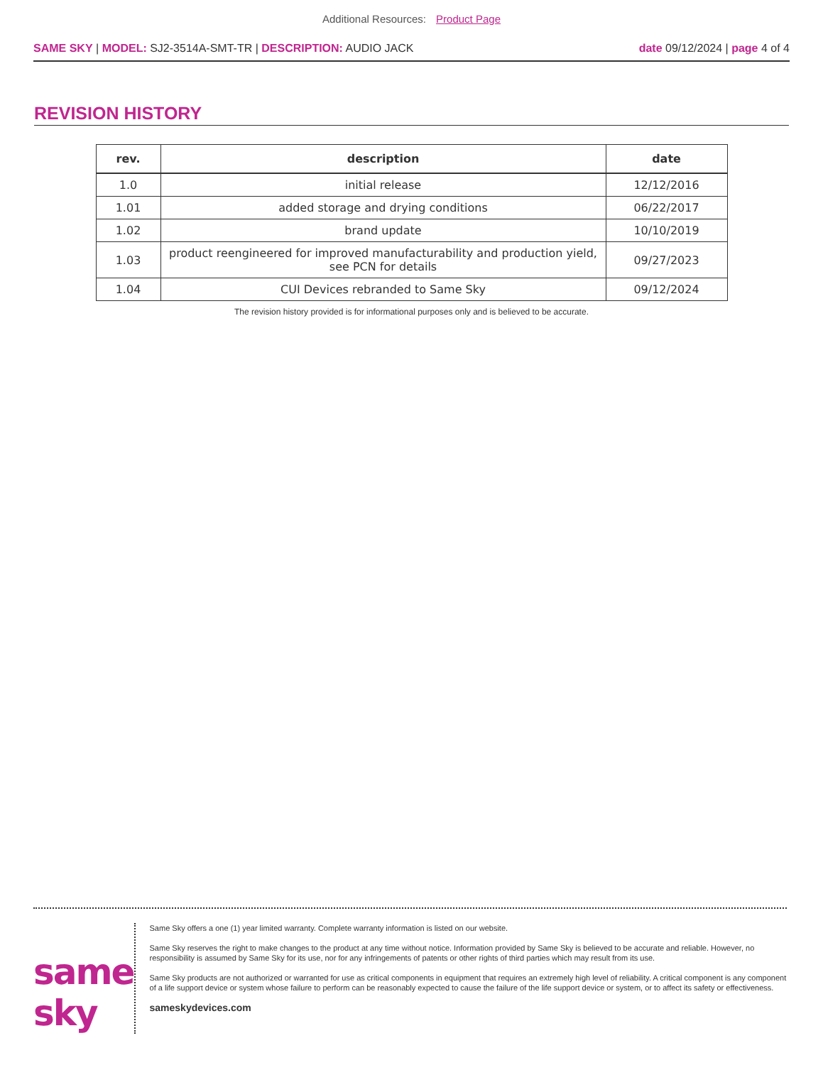Additional Resources: Product Page
SAME SKY | MODEL: SJ2-3514A-SMT-TR | DESCRIPTION: AUDIO JACK
date 09/12/2024 | page 4 of 4
REVISION HISTORY
| rev. | description | date |
| --- | --- | --- |
| 1.0 | initial release | 12/12/2016 |
| 1.01 | added storage and drying conditions | 06/22/2017 |
| 1.02 | brand update | 10/10/2019 |
| 1.03 | product reengineered for improved manufacturability and production yield, see PCN for details | 09/27/2023 |
| 1.04 | CUI Devices rebranded to Same Sky | 09/12/2024 |
The revision history provided is for informational purposes only and is believed to be accurate.
same sky
Same Sky offers a one (1) year limited warranty. Complete warranty information is listed on our website.
Same Sky reserves the right to make changes to the product at any time without notice. Information provided by Same Sky is believed to be accurate and reliable. However, no responsibility is assumed by Same Sky for its use, nor for any infringements of patents or other rights of third parties which may result from its use.
Same Sky products are not authorized or warranted for use as critical components in equipment that requires an extremely high level of reliability. A critical component is any component of a life support device or system whose failure to perform can be reasonably expected to cause the failure of the life support device or system, or to affect its safety or effectiveness.
sameskydevices.com